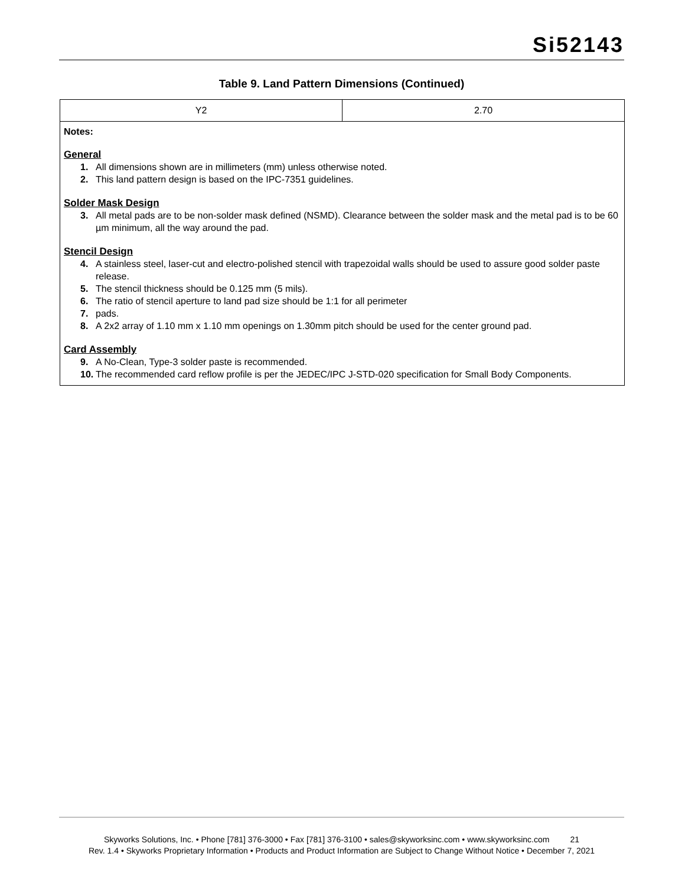Si52143
Table 9. Land Pattern Dimensions (Continued)
| Y2 | 2.70 |
| Notes: General 1. All dimensions shown are in millimeters (mm) unless otherwise noted. 2. This land pattern design is based on the IPC-7351 guidelines. Solder Mask Design 3. All metal pads are to be non-solder mask defined (NSMD). Clearance between the solder mask and the metal pad is to be 60 µm minimum, all the way around the pad. Stencil Design 4. A stainless steel, laser-cut and electro-polished stencil with trapezoidal walls should be used to assure good solder paste release. 5. The stencil thickness should be 0.125 mm (5 mils). 6. The ratio of stencil aperture to land pad size should be 1:1 for all perimeter 7. pads. 8. A 2x2 array of 1.10 mm x 1.10 mm openings on 1.30mm pitch should be used for the center ground pad. Card Assembly 9. A No-Clean, Type-3 solder paste is recommended. 10. The recommended card reflow profile is per the JEDEC/IPC J-STD-020 specification for Small Body Components. | |
Skyworks Solutions, Inc. • Phone [781] 376-3000 • Fax [781] 376-3100 • sales@skyworksinc.com • www.skyworksinc.com 21
Rev. 1.4 • Skyworks Proprietary Information • Products and Product Information are Subject to Change Without Notice • December 7, 2021